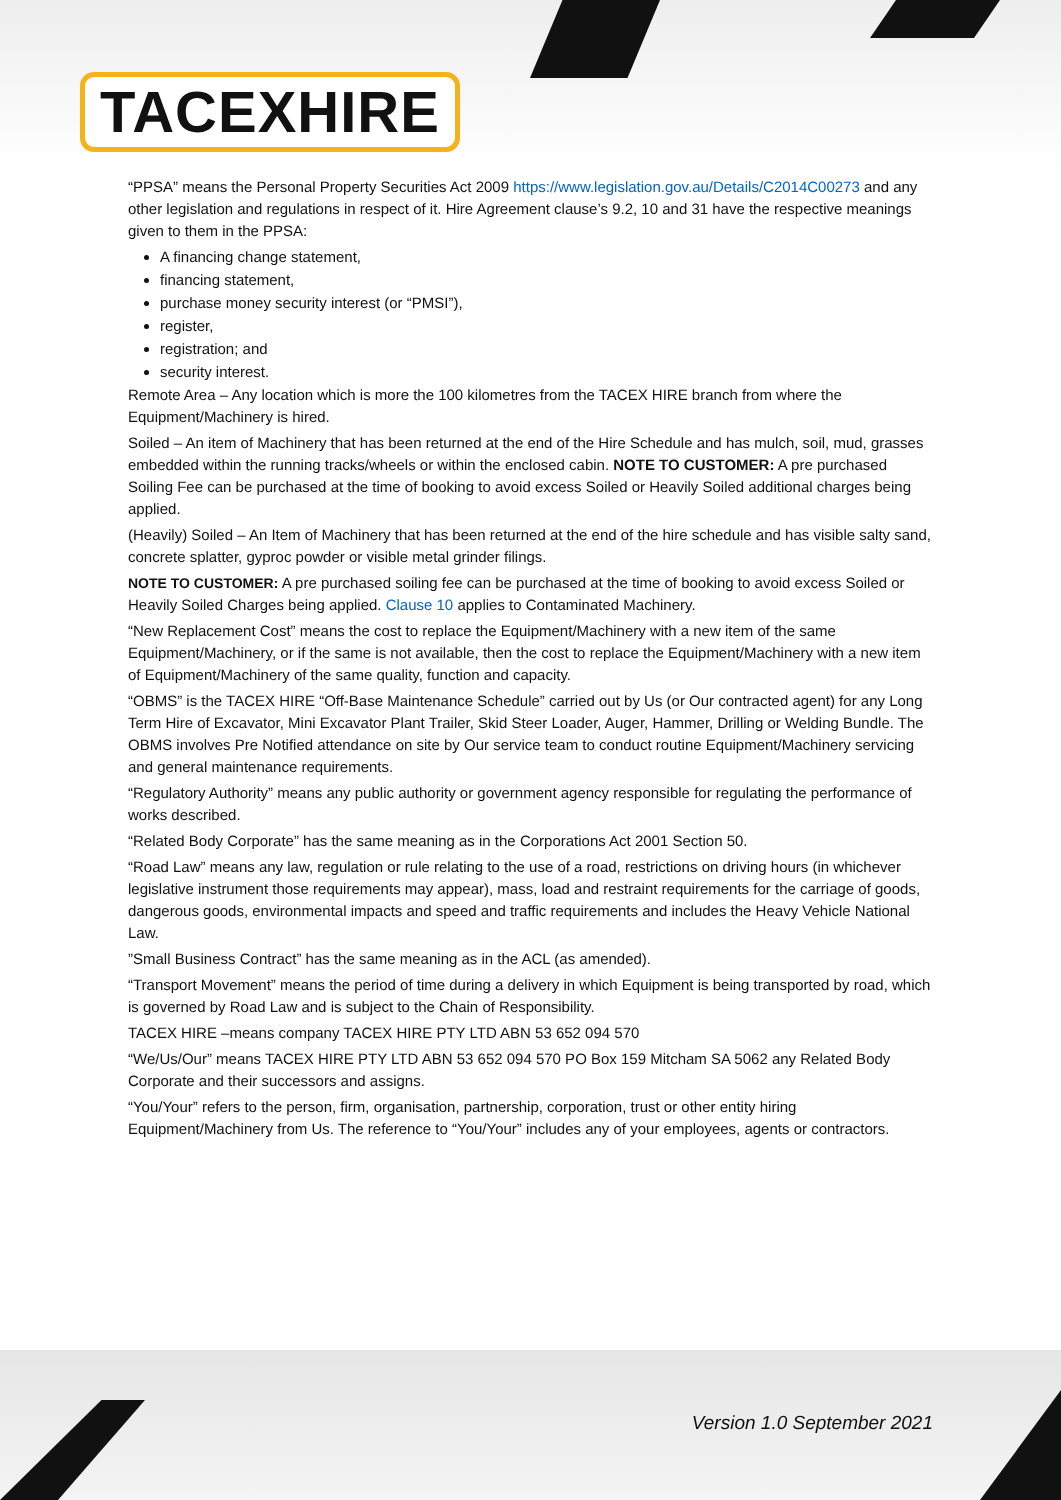TACEXHIRE
“PPSA” means the Personal Property Securities Act 2009 https://www.legislation.gov.au/Details/C2014C00273 and any other legislation and regulations in respect of it. Hire Agreement clause’s 9.2, 10 and 31 have the respective meanings given to them in the PPSA:
A financing change statement,
financing statement,
purchase money security interest (or “PMSI”),
register,
registration; and
security interest.
Remote Area – Any location which is more the 100 kilometres from the TACEX HIRE branch from where the Equipment/Machinery is hired.
Soiled – An item of Machinery that has been returned at the end of the Hire Schedule and has mulch, soil, mud, grasses embedded within the running tracks/wheels or within the enclosed cabin. NOTE TO CUSTOMER: A pre purchased Soiling Fee can be purchased at the time of booking to avoid excess Soiled or Heavily Soiled additional charges being applied.
(Heavily) Soiled – An Item of Machinery that has been returned at the end of the hire schedule and has visible salty sand, concrete splatter, gyproc powder or visible metal grinder filings.
NOTE TO CUSTOMER: A pre purchased soiling fee can be purchased at the time of booking to avoid excess Soiled or Heavily Soiled Charges being applied. Clause 10 applies to Contaminated Machinery.
“New Replacement Cost” means the cost to replace the Equipment/Machinery with a new item of the same Equipment/Machinery, or if the same is not available, then the cost to replace the Equipment/Machinery with a new item of Equipment/Machinery of the same quality, function and capacity.
“OBMS” is the TACEX HIRE “Off-Base Maintenance Schedule” carried out by Us (or Our contracted agent) for any Long Term Hire of Excavator, Mini Excavator Plant Trailer, Skid Steer Loader, Auger, Hammer, Drilling or Welding Bundle. The OBMS involves Pre Notified attendance on site by Our service team to conduct routine Equipment/Machinery servicing and general maintenance requirements.
“Regulatory Authority” means any public authority or government agency responsible for regulating the performance of works described.
“Related Body Corporate” has the same meaning as in the Corporations Act 2001 Section 50.
“Road Law” means any law, regulation or rule relating to the use of a road, restrictions on driving hours (in whichever legislative instrument those requirements may appear), mass, load and restraint requirements for the carriage of goods, dangerous goods, environmental impacts and speed and traffic requirements and includes the Heavy Vehicle National Law.
”Small Business Contract” has the same meaning as in the ACL (as amended).
“Transport Movement” means the period of time during a delivery in which Equipment is being transported by road, which is governed by Road Law and is subject to the Chain of Responsibility.
TACEX HIRE –means company TACEX HIRE PTY LTD ABN 53 652 094 570
“We/Us/Our” means TACEX HIRE PTY LTD ABN 53 652 094 570 PO Box 159 Mitcham SA 5062 any Related Body Corporate and their successors and assigns.
“You/Your” refers to the person, firm, organisation, partnership, corporation, trust or other entity hiring Equipment/Machinery from Us. The reference to “You/Your” includes any of your employees, agents or contractors.
Version 1.0 September 2021